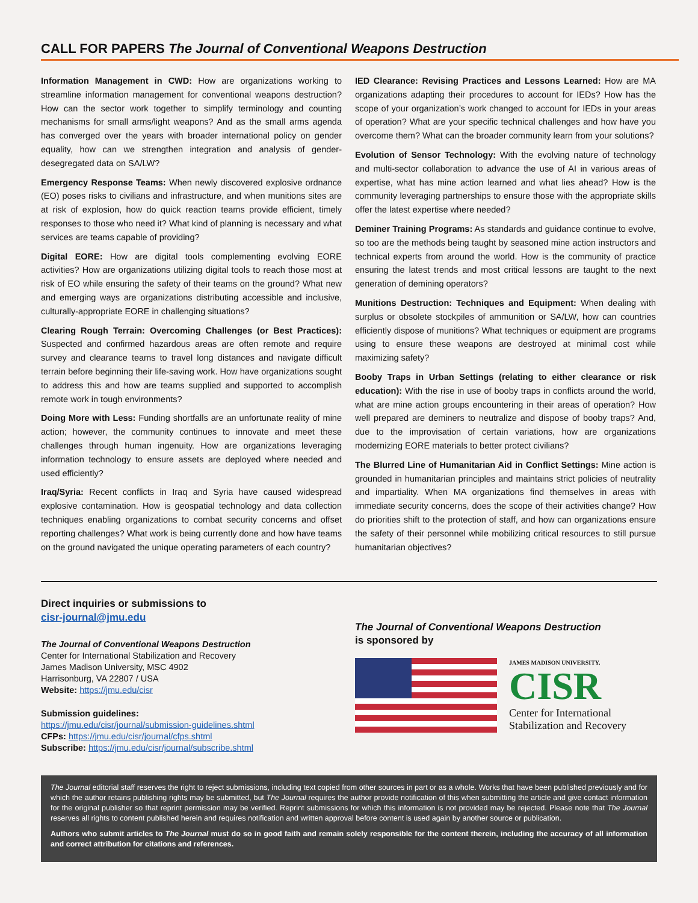CALL FOR PAPERS The Journal of Conventional Weapons Destruction
Information Management in CWD: How are organizations working to streamline information management for conventional weapons destruction? How can the sector work together to simplify terminology and counting mechanisms for small arms/light weapons? And as the small arms agenda has converged over the years with broader international policy on gender equality, how can we strengthen integration and analysis of gender-desegregated data on SA/LW?
Emergency Response Teams: When newly discovered explosive ordnance (EO) poses risks to civilians and infrastructure, and when munitions sites are at risk of explosion, how do quick reaction teams provide efficient, timely responses to those who need it? What kind of planning is necessary and what services are teams capable of providing?
Digital EORE: How are digital tools complementing evolving EORE activities? How are organizations utilizing digital tools to reach those most at risk of EO while ensuring the safety of their teams on the ground? What new and emerging ways are organizations distributing accessible and inclusive, culturally-appropriate EORE in challenging situations?
Clearing Rough Terrain: Overcoming Challenges (or Best Practices): Suspected and confirmed hazardous areas are often remote and require survey and clearance teams to travel long distances and navigate difficult terrain before beginning their life-saving work. How have organizations sought to address this and how are teams supplied and supported to accomplish remote work in tough environments?
Doing More with Less: Funding shortfalls are an unfortunate reality of mine action; however, the community continues to innovate and meet these challenges through human ingenuity. How are organizations leveraging information technology to ensure assets are deployed where needed and used efficiently?
Iraq/Syria: Recent conflicts in Iraq and Syria have caused widespread explosive contamination. How is geospatial technology and data collection techniques enabling organizations to combat security concerns and offset reporting challenges? What work is being currently done and how have teams on the ground navigated the unique operating parameters of each country?
IED Clearance: Revising Practices and Lessons Learned: How are MA organizations adapting their procedures to account for IEDs? How has the scope of your organization’s work changed to account for IEDs in your areas of operation? What are your specific technical challenges and how have you overcome them? What can the broader community learn from your solutions?
Evolution of Sensor Technology: With the evolving nature of technology and multi-sector collaboration to advance the use of AI in various areas of expertise, what has mine action learned and what lies ahead? How is the community leveraging partnerships to ensure those with the appropriate skills offer the latest expertise where needed?
Deminer Training Programs: As standards and guidance continue to evolve, so too are the methods being taught by seasoned mine action instructors and technical experts from around the world. How is the community of practice ensuring the latest trends and most critical lessons are taught to the next generation of demining operators?
Munitions Destruction: Techniques and Equipment: When dealing with surplus or obsolete stockpiles of ammunition or SA/LW, how can countries efficiently dispose of munitions? What techniques or equipment are programs using to ensure these weapons are destroyed at minimal cost while maximizing safety?
Booby Traps in Urban Settings (relating to either clearance or risk education): With the rise in use of booby traps in conflicts around the world, what are mine action groups encountering in their areas of operation? How well prepared are deminers to neutralize and dispose of booby traps? And, due to the improvisation of certain variations, how are organizations modernizing EORE materials to better protect civilians?
The Blurred Line of Humanitarian Aid in Conflict Settings: Mine action is grounded in humanitarian principles and maintains strict policies of neutrality and impartiality. When MA organizations find themselves in areas with immediate security concerns, does the scope of their activities change? How do priorities shift to the protection of staff, and how can organizations ensure the safety of their personnel while mobilizing critical resources to still pursue humanitarian objectives?
Direct inquiries or submissions to
cisr-journal@jmu.edu
The Journal of Conventional Weapons Destruction
Center for International Stabilization and Recovery
James Madison University, MSC 4902
Harrisonburg, VA 22807 / USA
Website: https://jmu.edu/cisr
Submission guidelines:
https://jmu.edu/cisr/journal/submission-guidelines.shtml
CFPs: https://jmu.edu/cisr/journal/cfps.shtml
Subscribe: https://jmu.edu/cisr/journal/subscribe.shtml
The Journal of Conventional Weapons Destruction
is sponsored by
JAMES MADISON UNIVERSITY.
CISR
Center for International
Stabilization and Recovery
The Journal editorial staff reserves the right to reject submissions, including text copied from other sources in part or as a whole. Works that have been published previously and for which the author retains publishing rights may be submitted, but The Journal requires the author provide notification of this when submitting the article and give contact information for the original publisher so that reprint permission may be verified. Reprint submissions for which this information is not provided may be rejected. Please note that The Journal reserves all rights to content published herein and requires notification and written approval before content is used again by another source or publication.
Authors who submit articles to The Journal must do so in good faith and remain solely responsible for the content therein, including the accuracy of all information and correct attribution for citations and references.